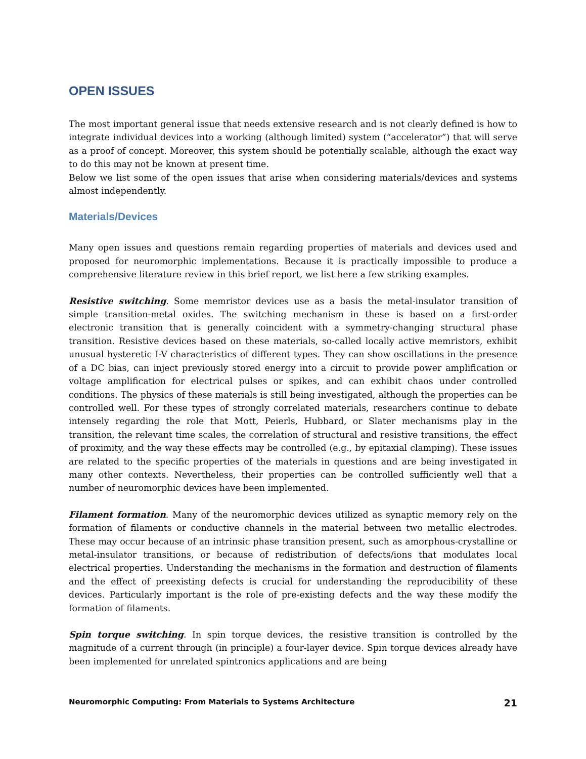OPEN ISSUES
The most important general issue that needs extensive research and is not clearly defined is how to integrate individual devices into a working (although limited) system (“accelerator”) that will serve as a proof of concept. Moreover, this system should be potentially scalable, although the exact way to do this may not be known at present time.
Below we list some of the open issues that arise when considering materials/devices and systems almost independently.
Materials/Devices
Many open issues and questions remain regarding properties of materials and devices used and proposed for neuromorphic implementations. Because it is practically impossible to produce a comprehensive literature review in this brief report, we list here a few striking examples.
Resistive switching. Some memristor devices use as a basis the metal-insulator transition of simple transition-metal oxides. The switching mechanism in these is based on a first-order electronic transition that is generally coincident with a symmetry-changing structural phase transition. Resistive devices based on these materials, so-called locally active memristors, exhibit unusual hysteretic I-V characteristics of different types. They can show oscillations in the presence of a DC bias, can inject previously stored energy into a circuit to provide power amplification or voltage amplification for electrical pulses or spikes, and can exhibit chaos under controlled conditions. The physics of these materials is still being investigated, although the properties can be controlled well. For these types of strongly correlated materials, researchers continue to debate intensely regarding the role that Mott, Peierls, Hubbard, or Slater mechanisms play in the transition, the relevant time scales, the correlation of structural and resistive transitions, the effect of proximity, and the way these effects may be controlled (e.g., by epitaxial clamping). These issues are related to the specific properties of the materials in questions and are being investigated in many other contexts. Nevertheless, their properties can be controlled sufficiently well that a number of neuromorphic devices have been implemented.
Filament formation. Many of the neuromorphic devices utilized as synaptic memory rely on the formation of filaments or conductive channels in the material between two metallic electrodes. These may occur because of an intrinsic phase transition present, such as amorphous-crystalline or metal-insulator transitions, or because of redistribution of defects/ions that modulates local electrical properties. Understanding the mechanisms in the formation and destruction of filaments and the effect of preexisting defects is crucial for understanding the reproducibility of these devices. Particularly important is the role of pre-existing defects and the way these modify the formation of filaments.
Spin torque switching. In spin torque devices, the resistive transition is controlled by the magnitude of a current through (in principle) a four-layer device. Spin torque devices already have been implemented for unrelated spintronics applications and are being
Neuromorphic Computing: From Materials to Systems Architecture 21